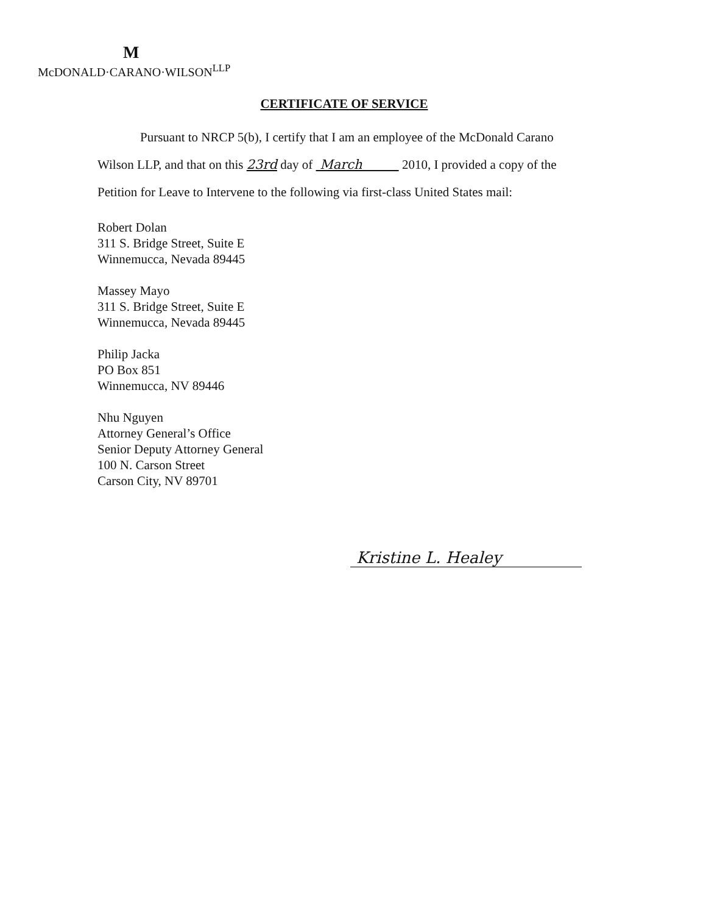M
McDONALD·CARANO·WILSON<sup>LLP</sup>
CERTIFICATE OF SERVICE
Pursuant to NRCP 5(b), I certify that I am an employee of the McDonald Carano Wilson LLP, and that on this 23rd day of March 2010, I provided a copy of the Petition for Leave to Intervene to the following via first-class United States mail:
Robert Dolan
311 S. Bridge Street, Suite E
Winnemucca, Nevada 89445
Massey Mayo
311 S. Bridge Street, Suite E
Winnemucca, Nevada 89445
Philip Jacka
PO Box 851
Winnemucca, NV 89446
Nhu Nguyen
Attorney General’s Office
Senior Deputy Attorney General
100 N. Carson Street
Carson City, NV 89701
Kristine L. Healey